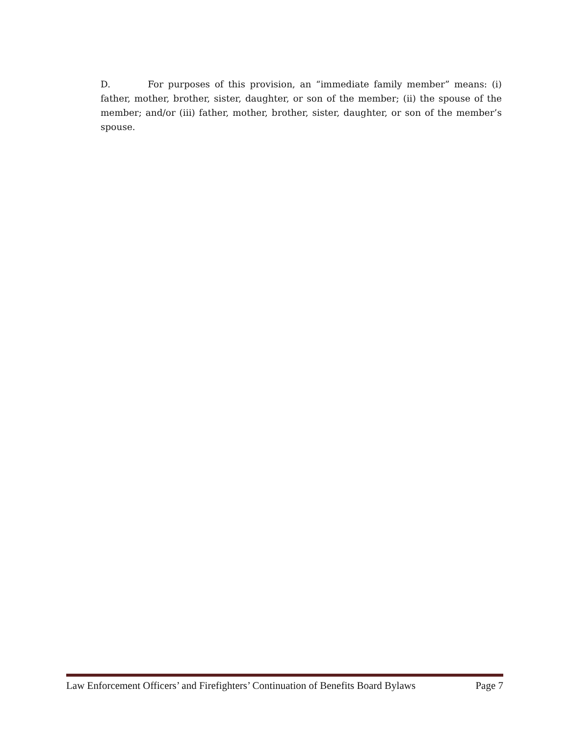D. For purposes of this provision, an “immediate family member” means: (i) father, mother, brother, sister, daughter, or son of the member; (ii) the spouse of the member; and/or (iii) father, mother, brother, sister, daughter, or son of the member’s spouse.
Law Enforcement Officers’ and Firefighters’ Continuation of Benefits Board Bylaws Page 7